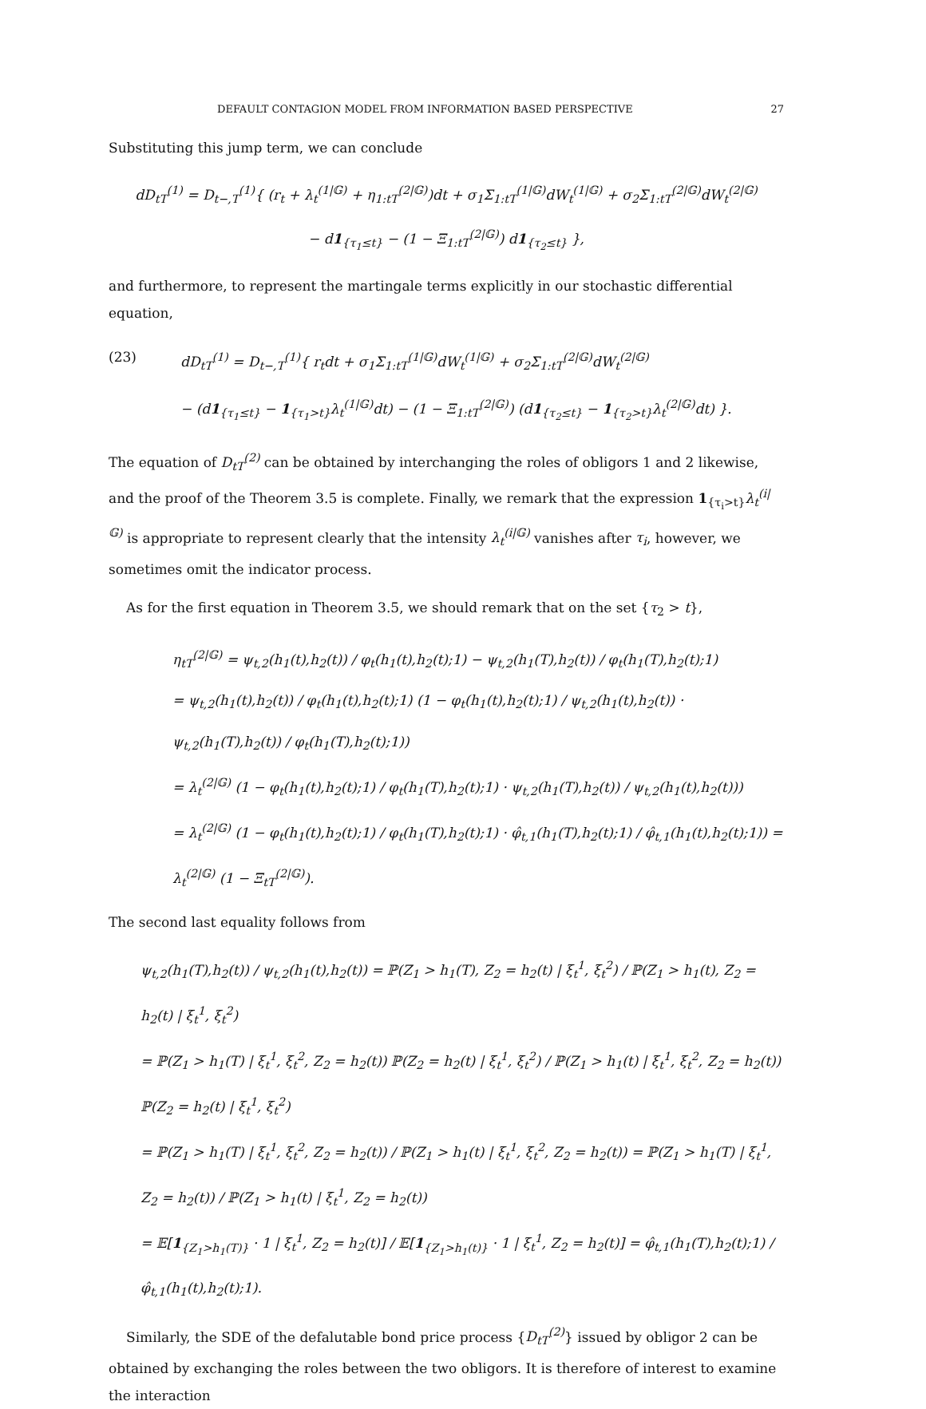DEFAULT CONTAGION MODEL FROM INFORMATION BASED PERSPECTIVE 27
Substituting this jump term, we can conclude
dD<sub>tT</sub><sup>(1)</sup> = D<sub>t−,T</sub><sup>(1)</sup>{ (r<sub>t</sub> + λ<sub>t</sub><sup>(1|𝔾)</sup> + η<sub>1:tT</sub><sup>(2|𝔾)</sup>)dt + σ<sub>1</sub>Σ<sub>1:tT</sub><sup>(1|𝔾)</sup>dW<sub>t</sub><sup>(1|𝔾)</sup> + σ<sub>2</sub>Σ<sub>1:tT</sub><sup>(2|𝔾)</sup>dW<sub>t</sub><sup>(2|𝔾)</sup>
− d1<sub>{τ<sub>1</sub>≤t}</sub> − (1 − Ξ<sub>1:tT</sub><sup>(2|𝔾)</sup>) d1<sub>{τ<sub>2</sub>≤t}</sub> },
and furthermore, to represent the martingale terms explicitly in our stochastic differential equation,
(23) dD<sub>tT</sub><sup>(1)</sup> = D<sub>t−,T</sub><sup>(1)</sup>{ r<sub>t</sub>dt + σ<sub>1</sub>Σ<sub>1:tT</sub><sup>(1|𝔾)</sup>dW<sub>t</sub><sup>(1|𝔾)</sup> + σ<sub>2</sub>Σ<sub>1:tT</sub><sup>(2|𝔾)</sup>dW<sub>t</sub><sup>(2|𝔾)</sup>
− (d1<sub>{τ<sub>1</sub>≤t}</sub> − 1<sub>{τ<sub>1</sub>>t}</sub>λ<sub>t</sub><sup>(1|𝔾)</sup>dt) − (1 − Ξ<sub>1:tT</sub><sup>(2|𝔾)</sup>) (d1<sub>{τ<sub>2</sub>≤t}</sub> − 1<sub>{τ<sub>2</sub>>t}</sub>λ<sub>t</sub><sup>(2|𝔾)</sup>dt) }.
The equation of D<sub>tT</sub><sup>(2)</sup> can be obtained by interchanging the roles of obligors 1 and 2 likewise, and the proof of the Theorem 3.5 is complete. Finally, we remark that the expression 1<sub>{τ<sub>i</sub>>t}</sub>λ<sub>t</sub><sup>(i|𝔾)</sup> is appropriate to represent clearly that the intensity λ<sub>t</sub><sup>(i|𝔾)</sup> vanishes after τ<sub>i</sub>, however, we sometimes omit the indicator process.
As for the first equation in Theorem 3.5, we should remark that on the set {τ<sub>2</sub> > t},
η<sub>tT</sub><sup>(2|𝔾)</sup> = ψ<sub>t,2</sub>(h<sub>1</sub>(t),h<sub>2</sub>(t)) / φ<sub>t</sub>(h<sub>1</sub>(t),h<sub>2</sub>(t);1) − ψ<sub>t,2</sub>(h<sub>1</sub>(T),h<sub>2</sub>(t)) / φ<sub>t</sub>(h<sub>1</sub>(T),h<sub>2</sub>(t);1)
= ψ<sub>t,2</sub>(h<sub>1</sub>(t),h<sub>2</sub>(t)) / φ<sub>t</sub>(h<sub>1</sub>(t),h<sub>2</sub>(t);1) (1 − φ<sub>t</sub>(h<sub>1</sub>(t),h<sub>2</sub>(t);1) / ψ<sub>t,2</sub>(h<sub>1</sub>(t),h<sub>2</sub>(t)) · ψ<sub>t,2</sub>(h<sub>1</sub>(T),h<sub>2</sub>(t)) / φ<sub>t</sub>(h<sub>1</sub>(T),h<sub>2</sub>(t);1))
= λ<sub>t</sub><sup>(2|𝔾)</sup> (1 − φ<sub>t</sub>(h<sub>1</sub>(t),h<sub>2</sub>(t);1) / φ<sub>t</sub>(h<sub>1</sub>(T),h<sub>2</sub>(t);1) · ψ<sub>t,2</sub>(h<sub>1</sub>(T),h<sub>2</sub>(t)) / ψ<sub>t,2</sub>(h<sub>1</sub>(t),h<sub>2</sub>(t)))
= λ<sub>t</sub><sup>(2|𝔾)</sup> (1 − φ<sub>t</sub>(h<sub>1</sub>(t),h<sub>2</sub>(t);1) / φ<sub>t</sub>(h<sub>1</sub>(T),h<sub>2</sub>(t);1) · φ̂<sub>t,1</sub>(h<sub>1</sub>(T),h<sub>2</sub>(t);1) / φ̂<sub>t,1</sub>(h<sub>1</sub>(t),h<sub>2</sub>(t);1)) = λ<sub>t</sub><sup>(2|𝔾)</sup> (1 − Ξ<sub>tT</sub><sup>(2|𝔾)</sup>).
The second last equality follows from
ψ<sub>t,2</sub>(h<sub>1</sub>(T),h<sub>2</sub>(t)) / ψ<sub>t,2</sub>(h<sub>1</sub>(t),h<sub>2</sub>(t)) = ℙ(Z<sub>1</sub> > h<sub>1</sub>(T), Z<sub>2</sub> = h<sub>2</sub>(t) | ξ<sub>t</sub><sup>1</sup>, ξ<sub>t</sub><sup>2</sup>) / ℙ(Z<sub>1</sub> > h<sub>1</sub>(t), Z<sub>2</sub> = h<sub>2</sub>(t) | ξ<sub>t</sub><sup>1</sup>, ξ<sub>t</sub><sup>2</sup>)
= ℙ(Z<sub>1</sub> > h<sub>1</sub>(T) | ξ<sub>t</sub><sup>1</sup>, ξ<sub>t</sub><sup>2</sup>, Z<sub>2</sub> = h<sub>2</sub>(t)) ℙ(Z<sub>2</sub> = h<sub>2</sub>(t) | ξ<sub>t</sub><sup>1</sup>, ξ<sub>t</sub><sup>2</sup>) / ℙ(Z<sub>1</sub> > h<sub>1</sub>(t) | ξ<sub>t</sub><sup>1</sup>, ξ<sub>t</sub><sup>2</sup>, Z<sub>2</sub> = h<sub>2</sub>(t)) ℙ(Z<sub>2</sub> = h<sub>2</sub>(t) | ξ<sub>t</sub><sup>1</sup>, ξ<sub>t</sub><sup>2</sup>)
= ℙ(Z<sub>1</sub> > h<sub>1</sub>(T) | ξ<sub>t</sub><sup>1</sup>, ξ<sub>t</sub><sup>2</sup>, Z<sub>2</sub> = h<sub>2</sub>(t)) / ℙ(Z<sub>1</sub> > h<sub>1</sub>(t) | ξ<sub>t</sub><sup>1</sup>, ξ<sub>t</sub><sup>2</sup>, Z<sub>2</sub> = h<sub>2</sub>(t)) = ℙ(Z<sub>1</sub> > h<sub>1</sub>(T) | ξ<sub>t</sub><sup>1</sup>, Z<sub>2</sub> = h<sub>2</sub>(t)) / ℙ(Z<sub>1</sub> > h<sub>1</sub>(t) | ξ<sub>t</sub><sup>1</sup>, Z<sub>2</sub> = h<sub>2</sub>(t))
= 𝔼[1<sub>{Z<sub>1</sub>>h<sub>1</sub>(T)}</sub> · 1 | ξ<sub>t</sub><sup>1</sup>, Z<sub>2</sub> = h<sub>2</sub>(t)] / 𝔼[1<sub>{Z<sub>1</sub>>h<sub>1</sub>(t)}</sub> · 1 | ξ<sub>t</sub><sup>1</sup>, Z<sub>2</sub> = h<sub>2</sub>(t)] = φ̂<sub>t,1</sub>(h<sub>1</sub>(T),h<sub>2</sub>(t);1) / φ̂<sub>t,1</sub>(h<sub>1</sub>(t),h<sub>2</sub>(t);1).
Similarly, the SDE of the defalutable bond price process {D<sub>tT</sub><sup>(2)</sup>} issued by obligor 2 can be obtained by exchanging the roles between the two obligors. It is therefore of interest to examine the interaction